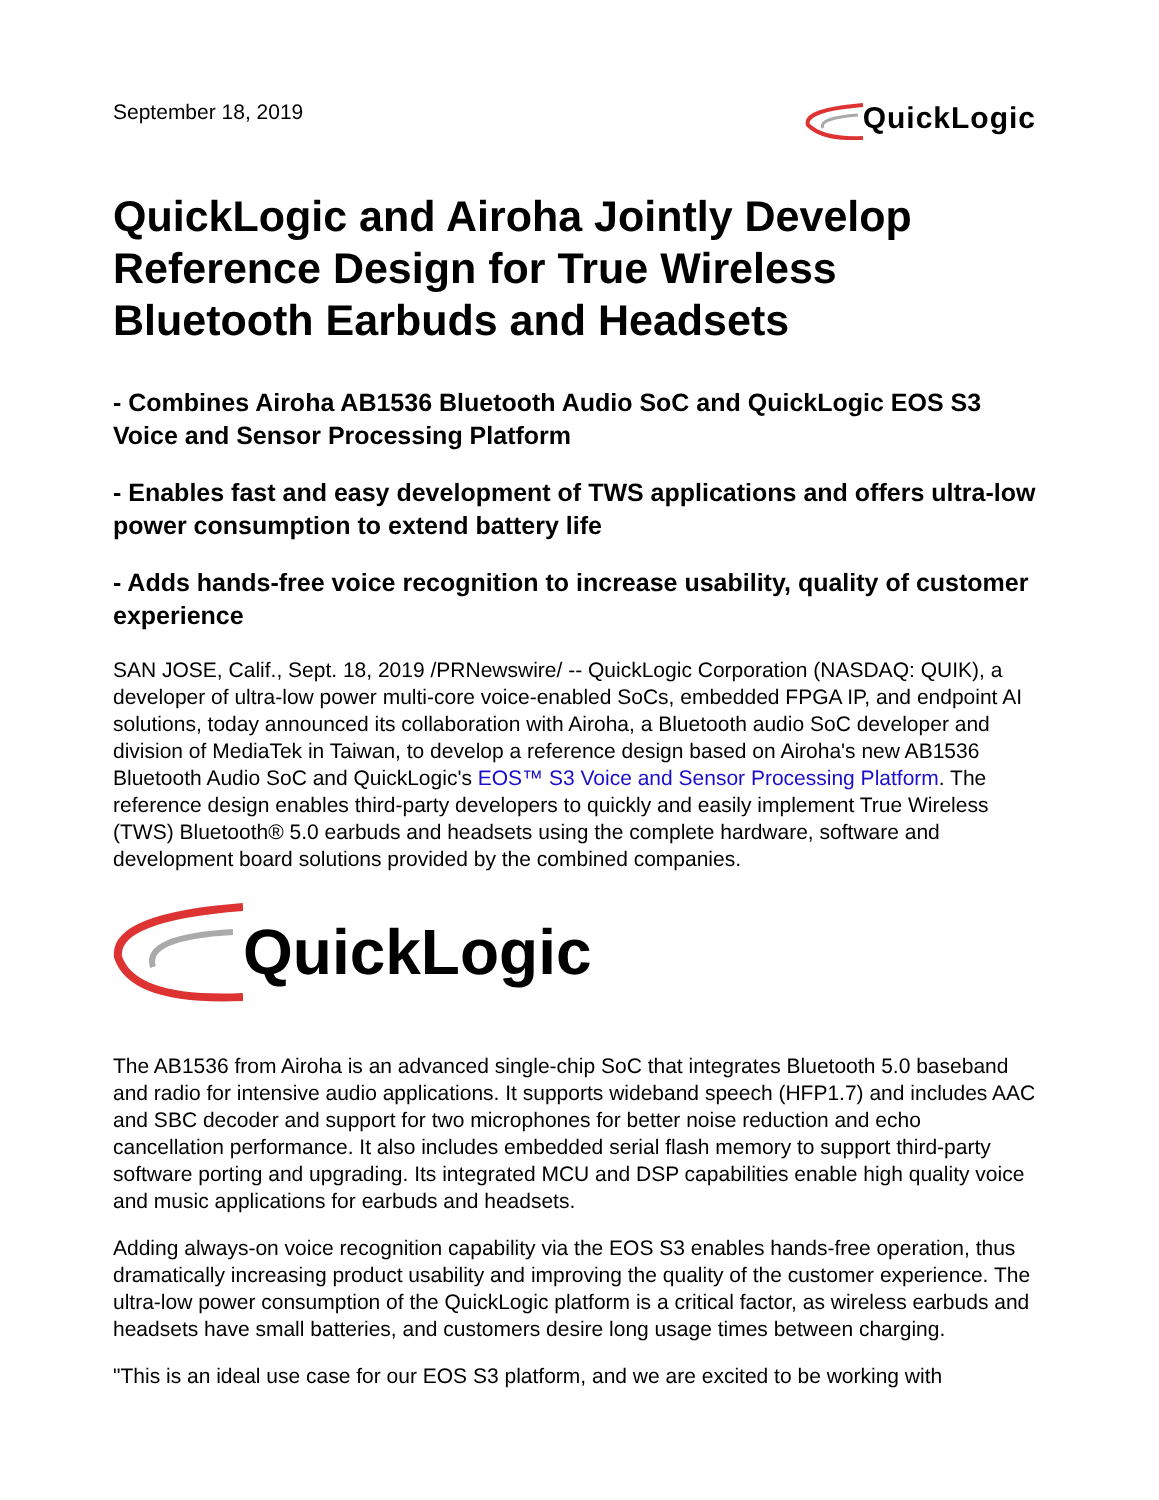September 18, 2019
QuickLogic
QuickLogic and Airoha Jointly Develop Reference Design for True Wireless Bluetooth Earbuds and Headsets
- Combines Airoha AB1536 Bluetooth Audio SoC and QuickLogic EOS S3 Voice and Sensor Processing Platform
- Enables fast and easy development of TWS applications and offers ultra-low power consumption to extend battery life
- Adds hands-free voice recognition to increase usability, quality of customer experience
SAN JOSE, Calif., Sept. 18, 2019 /PRNewswire/ -- QuickLogic Corporation (NASDAQ: QUIK), a developer of ultra-low power multi-core voice-enabled SoCs, embedded FPGA IP, and endpoint AI solutions, today announced its collaboration with Airoha, a Bluetooth audio SoC developer and division of MediaTek in Taiwan, to develop a reference design based on Airoha's new AB1536 Bluetooth Audio SoC and QuickLogic's EOS™ S3 Voice and Sensor Processing Platform. The reference design enables third-party developers to quickly and easily implement True Wireless (TWS) Bluetooth® 5.0 earbuds and headsets using the complete hardware, software and development board solutions provided by the combined companies.
QuickLogic
The AB1536 from Airoha is an advanced single-chip SoC that integrates Bluetooth 5.0 baseband and radio for intensive audio applications. It supports wideband speech (HFP1.7) and includes AAC and SBC decoder and support for two microphones for better noise reduction and echo cancellation performance. It also includes embedded serial flash memory to support third-party software porting and upgrading. Its integrated MCU and DSP capabilities enable high quality voice and music applications for earbuds and headsets.
Adding always-on voice recognition capability via the EOS S3 enables hands-free operation, thus dramatically increasing product usability and improving the quality of the customer experience. The ultra-low power consumption of the QuickLogic platform is a critical factor, as wireless earbuds and headsets have small batteries, and customers desire long usage times between charging.
"This is an ideal use case for our EOS S3 platform, and we are excited to be working with